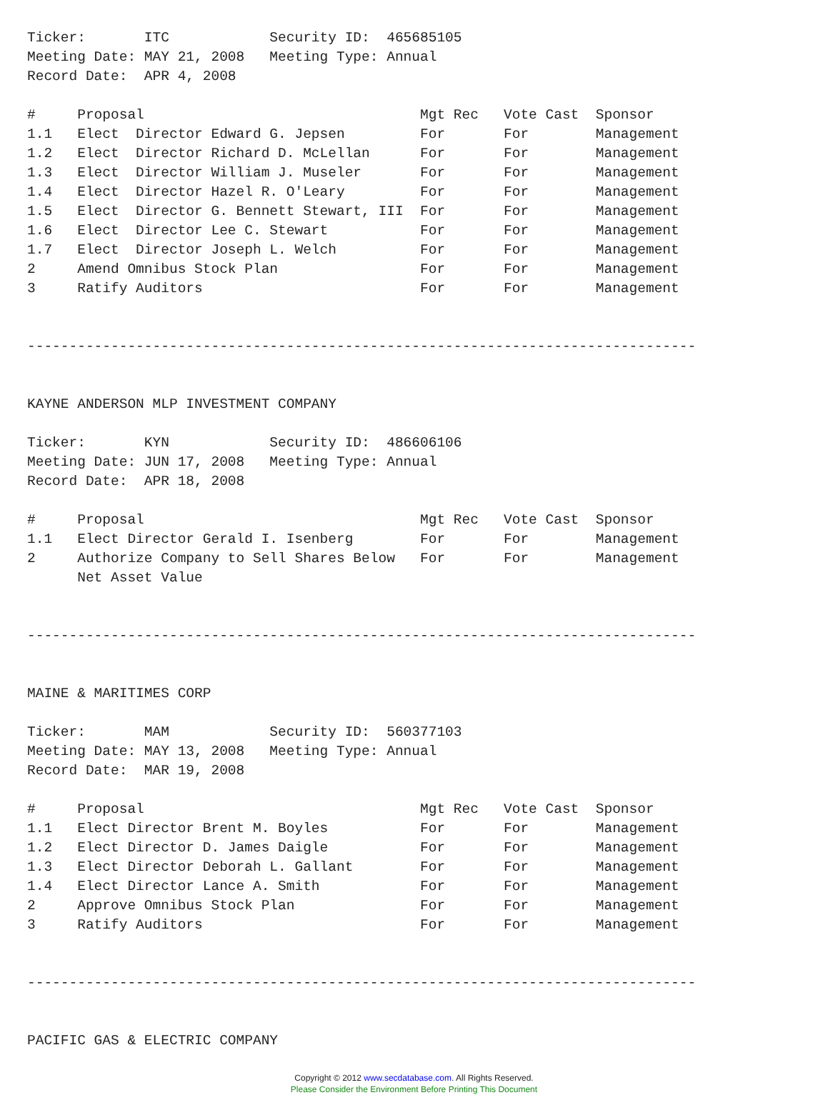Ticker:       ITC            Security ID:  465685105
Meeting Date: MAY 21, 2008   Meeting Type: Annual
Record Date:  APR 4, 2008

#     Proposal                                 Mgt Rec   Vote Cast  Sponsor
1.1   Elect  Director Edward G. Jepsen         For       For        Management
1.2   Elect  Director Richard D. McLellan      For       For        Management
1.3   Elect  Director William J. Museler       For       For        Management
1.4   Elect  Director Hazel R. O'Leary         For       For        Management
1.5   Elect  Director G. Bennett Stewart, III  For       For        Management
1.6   Elect  Director Lee C. Stewart           For       For        Management
1.7   Elect  Director Joseph L. Welch          For       For        Management
2     Amend Omnibus Stock Plan                 For       For        Management
3     Ratify Auditors                          For       For        Management


--------------------------------------------------------------------------------


KAYNE ANDERSON MLP INVESTMENT COMPANY

Ticker:       KYN            Security ID:  486606106
Meeting Date: JUN 17, 2008   Meeting Type: Annual
Record Date:  APR 18, 2008

#     Proposal                                 Mgt Rec   Vote Cast  Sponsor
1.1   Elect Director Gerald I. Isenberg        For       For        Management
2     Authorize Company to Sell Shares Below   For       For        Management
      Net Asset Value


--------------------------------------------------------------------------------


MAINE & MARITIMES CORP

Ticker:       MAM            Security ID:  560377103
Meeting Date: MAY 13, 2008   Meeting Type: Annual
Record Date:  MAR 19, 2008

#     Proposal                                 Mgt Rec   Vote Cast  Sponsor
1.1   Elect Director Brent M. Boyles           For       For        Management
1.2   Elect Director D. James Daigle           For       For        Management
1.3   Elect Director Deborah L. Gallant        For       For        Management
1.4   Elect Director Lance A. Smith            For       For        Management
2     Approve Omnibus Stock Plan               For       For        Management
3     Ratify Auditors                          For       For        Management


--------------------------------------------------------------------------------


PACIFIC GAS & ELECTRIC COMPANY
Copyright © 2012 www.secdatabase.com. All Rights Reserved.
Please Consider the Environment Before Printing This Document